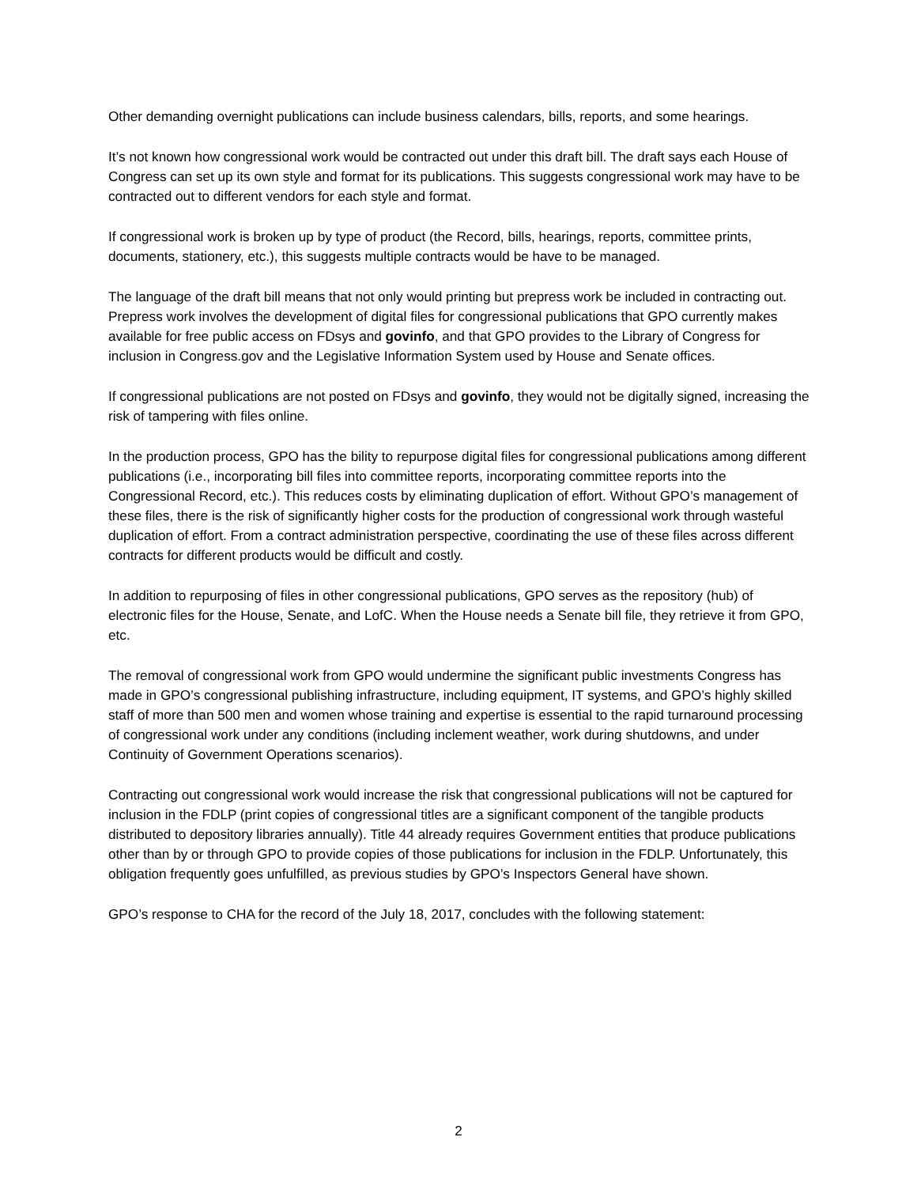Other demanding overnight publications can include business calendars, bills, reports, and some hearings.
It’s not known how congressional work would be contracted out under this draft bill. The draft says each House of Congress can set up its own style and format for its publications. This suggests congressional work may have to be contracted out to different vendors for each style and format.
If congressional work is broken up by type of product (the Record, bills, hearings, reports, committee prints, documents, stationery, etc.), this suggests multiple contracts would be have to be managed.
The language of the draft bill means that not only would printing but prepress work be included in contracting out. Prepress work involves the development of digital files for congressional publications that GPO currently makes available for free public access on FDsys and govinfo, and that GPO provides to the Library of Congress for inclusion in Congress.gov and the Legislative Information System used by House and Senate offices.
If congressional publications are not posted on FDsys and govinfo, they would not be digitally signed, increasing the risk of tampering with files online.
In the production process, GPO has the bility to repurpose digital files for congressional publications among different publications (i.e., incorporating bill files into committee reports, incorporating committee reports into the Congressional Record, etc.). This reduces costs by eliminating duplication of effort. Without GPO’s management of these files, there is the risk of significantly higher costs for the production of congressional work through wasteful duplication of effort. From a contract administration perspective, coordinating the use of these files across different contracts for different products would be difficult and costly.
In addition to repurposing of files in other congressional publications, GPO serves as the repository (hub) of electronic files for the House, Senate, and LofC. When the House needs a Senate bill file, they retrieve it from GPO, etc.
The removal of congressional work from GPO would undermine the significant public investments Congress has made in GPO’s congressional publishing infrastructure, including equipment, IT systems, and GPO’s highly skilled staff of more than 500 men and women whose training and expertise is essential to the rapid turnaround processing of congressional work under any conditions (including inclement weather, work during shutdowns, and under Continuity of Government Operations scenarios).
Contracting out congressional work would increase the risk that congressional publications will not be captured for inclusion in the FDLP (print copies of congressional titles are a significant component of the tangible products distributed to depository libraries annually). Title 44 already requires Government entities that produce publications other than by or through GPO to provide copies of those publications for inclusion in the FDLP. Unfortunately, this obligation frequently goes unfulfilled, as previous studies by GPO’s Inspectors General have shown.
GPO’s response to CHA for the record of the July 18, 2017, concludes with the following statement:
2